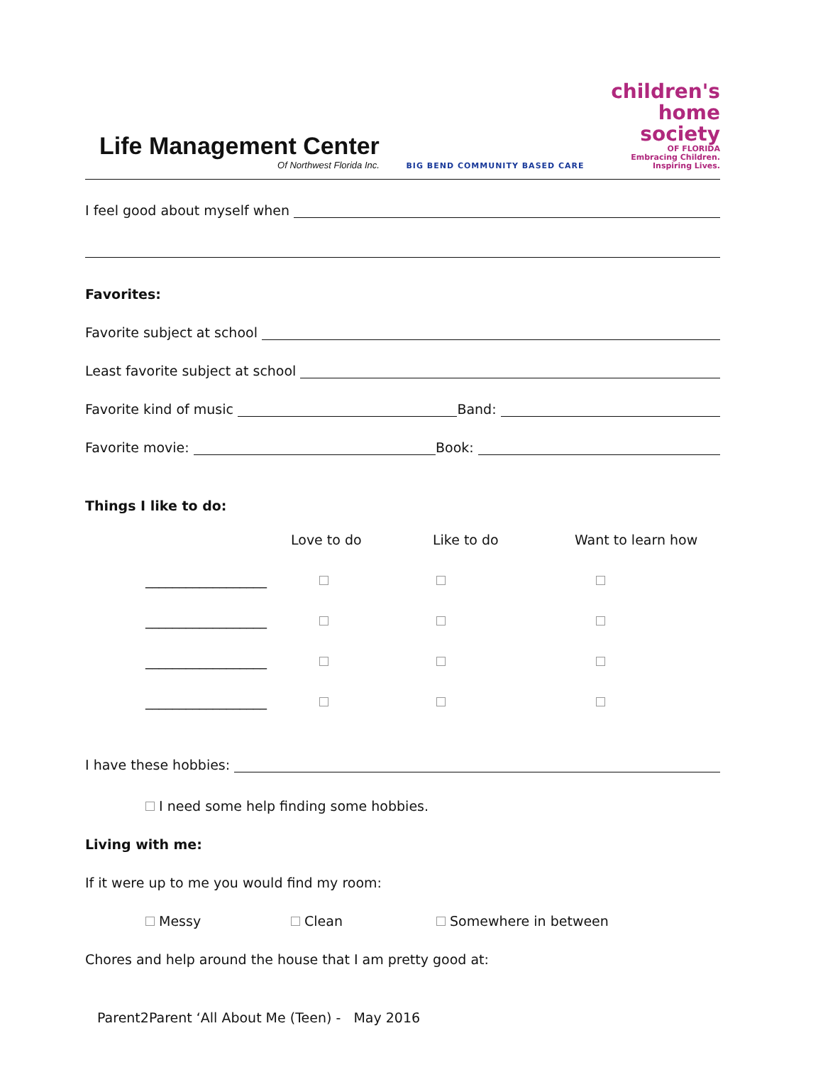Life Management Center
Of Northwest Florida Inc.
BIG BEND COMMUNITY BASED CARE
children's
home
society
OF FLORIDA
Embracing Children.
Inspiring Lives.
I feel good about myself when
Favorites:
Favorite subject at school
Least favorite subject at school
Favorite kind of music Band:
Favorite movie: Book:
Things I like to do:
| | Love to do | Like to do | Want to learn how |
| __________________ | | | |
| __________________ | | | |
| __________________ | | | |
| __________________ | | | |
I have these hobbies:
I need some help finding some hobbies.
Living with me:
If it were up to me you would find my room:
Messy Clean Somewhere in between
Chores and help around the house that I am pretty good at:
Parent2Parent ‘All About Me (Teen) - May 2016